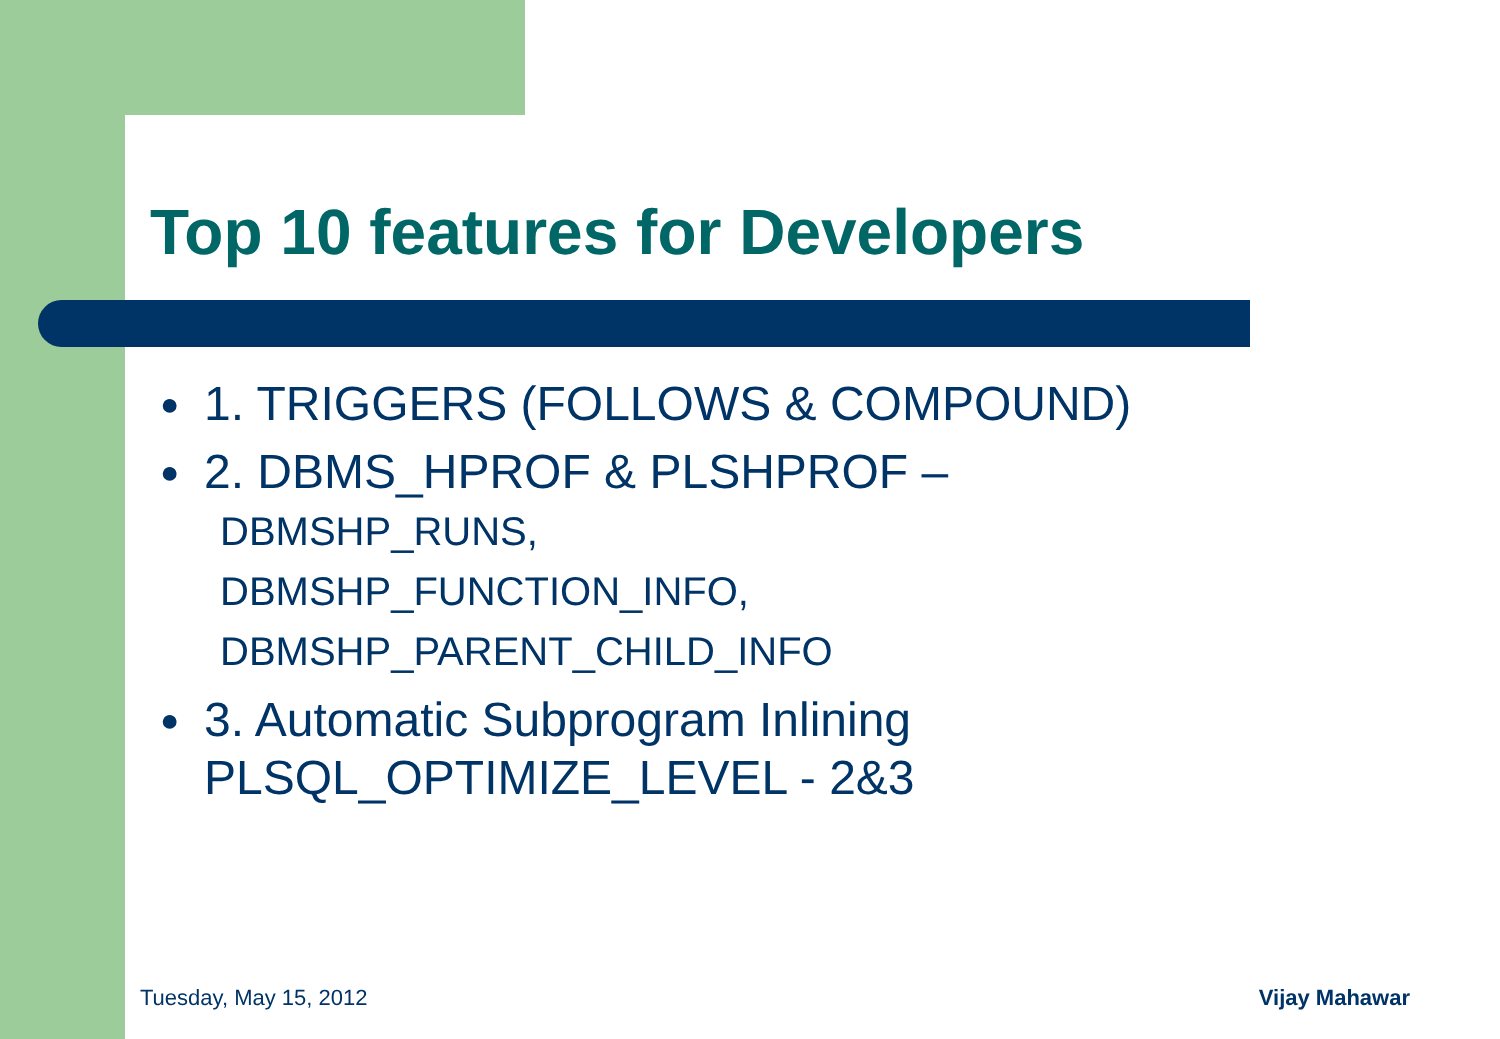Top 10 features for Developers
● 1. TRIGGERS (FOLLOWS & COMPOUND)
● 2. DBMS_HPROF & PLSHPROF –
DBMSHP_RUNS,
DBMSHP_FUNCTION_INFO,
DBMSHP_PARENT_CHILD_INFO
● 3. Automatic Subprogram Inlining
PLSQL_OPTIMIZE_LEVEL - 2&3
Tuesday, May 15, 2012 Vijay Mahawar